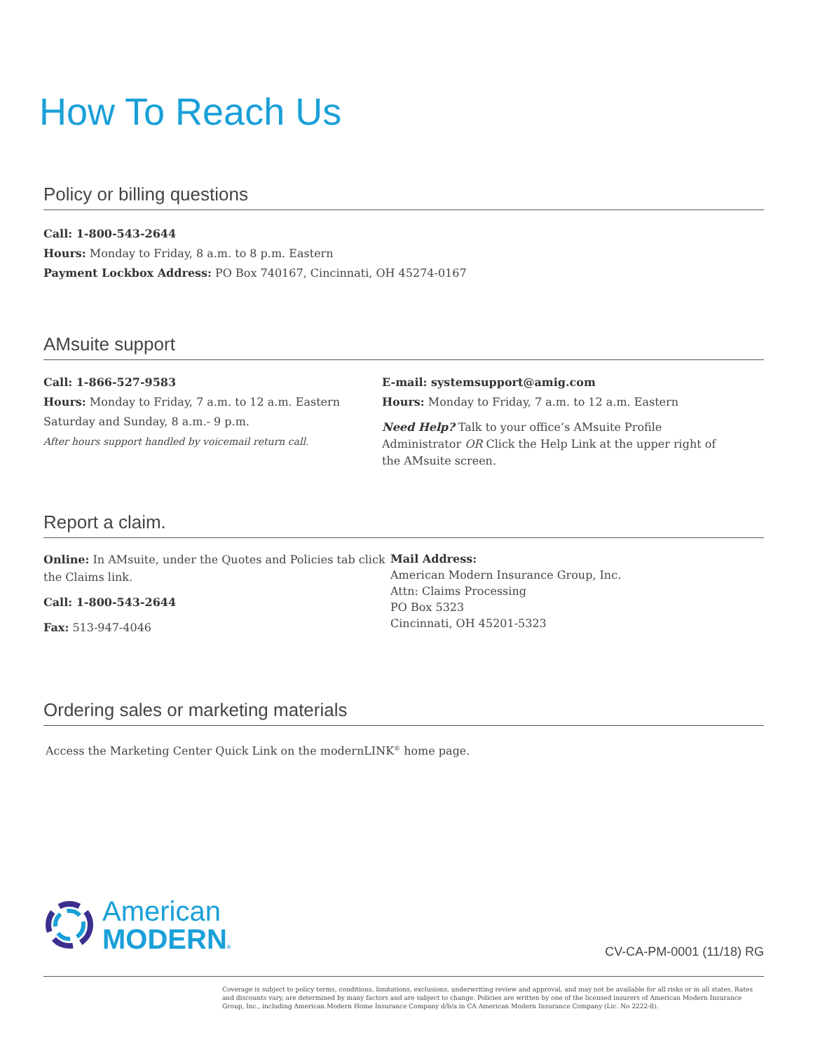How To Reach Us
Policy or billing questions
Call: 1-800-543-2644
Hours: Monday to Friday, 8 a.m. to 8 p.m. Eastern
Payment Lockbox Address: PO Box 740167, Cincinnati, OH 45274-0167
AMsuite support
Call: 1-866-527-9583
Hours: Monday to Friday, 7 a.m. to 12 a.m. Eastern
Saturday and Sunday, 8 a.m.- 9 p.m.
After hours support handled by voicemail return call.
E-mail: systemsupport@amig.com
Hours: Monday to Friday, 7 a.m. to 12 a.m. Eastern
Need Help? Talk to your office’s AMsuite Profile Administrator OR Click the Help Link at the upper right of the AMsuite screen.
Report a claim.
Online: In AMsuite, under the Quotes and Policies tab click the Claims link.
Call: 1-800-543-2644
Fax: 513-947-4046
Mail Address:
American Modern Insurance Group, Inc.
Attn: Claims Processing
PO Box 5323
Cincinnati, OH 45201-5323
Ordering sales or marketing materials
Access the Marketing Center Quick Link on the modernLINK<sup>®</sup> home page.
American
MODERN®
CV-CA-PM-0001 (11/18) RG
Coverage is subject to policy terms, conditions, limitations, exclusions, underwriting review and approval, and may not be available for all risks or in all states. Rates and discounts vary, are determined by many factors and are subject to change. Policies are written by one of the licensed insurers of American Modern Insurance Group, Inc., including American Modern Home Insurance Company d/b/a in CA American Modern Insurance Company (Lic. No 2222-8).